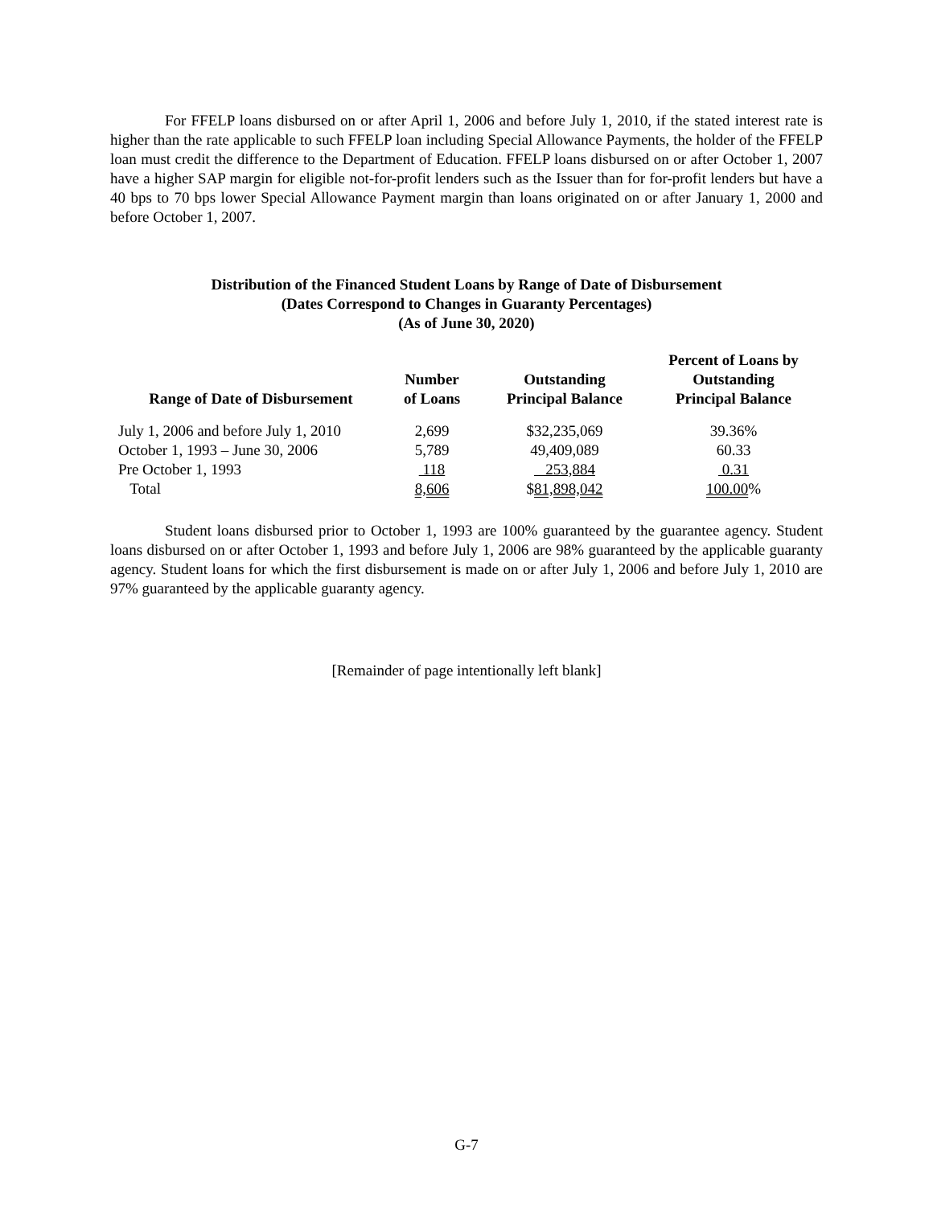For FFELP loans disbursed on or after April 1, 2006 and before July 1, 2010, if the stated interest rate is higher than the rate applicable to such FFELP loan including Special Allowance Payments, the holder of the FFELP loan must credit the difference to the Department of Education. FFELP loans disbursed on or after October 1, 2007 have a higher SAP margin for eligible not-for-profit lenders such as the Issuer than for for-profit lenders but have a 40 bps to 70 bps lower Special Allowance Payment margin than loans originated on or after January 1, 2000 and before October 1, 2007.
Distribution of the Financed Student Loans by Range of Date of Disbursement
(Dates Correspond to Changes in Guaranty Percentages)
(As of June 30, 2020)
| Range of Date of Disbursement | Number of Loans | Outstanding Principal Balance | Percent of Loans by Outstanding Principal Balance |
| --- | --- | --- | --- |
| July 1, 2006 and before July 1, 2010 | 2,699 | $32,235,069 | 39.36% |
| October 1, 1993 – June 30, 2006 | 5,789 | 49,409,089 | 60.33 |
| Pre October 1, 1993 | 118 | 253,884 | 0.31 |
| Total | 8,606 | $ 81,898,042 | 100.00 % |
Student loans disbursed prior to October 1, 1993 are 100% guaranteed by the guarantee agency. Student loans disbursed on or after October 1, 1993 and before July 1, 2006 are 98% guaranteed by the applicable guaranty agency. Student loans for which the first disbursement is made on or after July 1, 2006 and before July 1, 2010 are 97% guaranteed by the applicable guaranty agency.
[Remainder of page intentionally left blank]
G-7